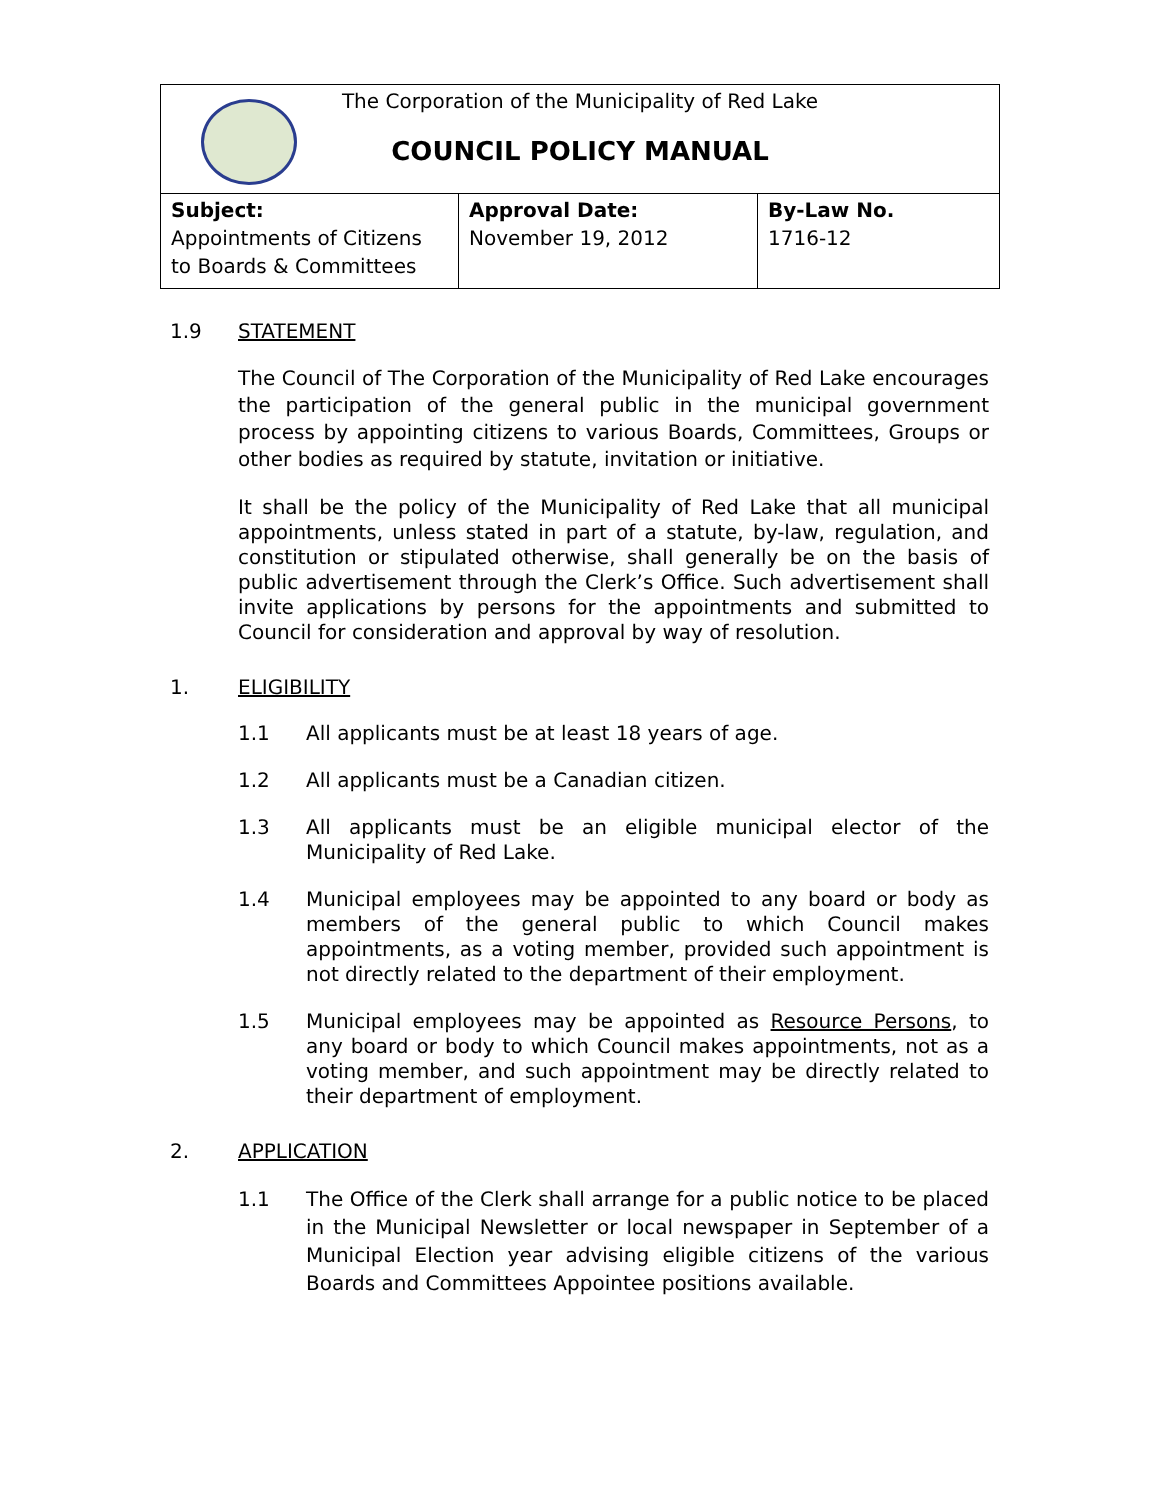| The Corporation of the Municipality of Red Lake COUNCIL POLICY MANUAL | | |
| Subject: Appointments of Citizens to Boards & Committees | Approval Date: November 19, 2012 | By-Law No. 1716-12 |
1.9 STATEMENT
The Council of The Corporation of the Municipality of Red Lake encourages the participation of the general public in the municipal government process by appointing citizens to various Boards, Committees, Groups or other bodies as required by statute, invitation or initiative.
It shall be the policy of the Municipality of Red Lake that all municipal appointments, unless stated in part of a statute, by-law, regulation, and constitution or stipulated otherwise, shall generally be on the basis of public advertisement through the Clerk’s Office. Such advertisement shall invite applications by persons for the appointments and submitted to Council for consideration and approval by way of resolution.
1. ELIGIBILITY
1.1 All applicants must be at least 18 years of age.
1.2 All applicants must be a Canadian citizen.
1.3 All applicants must be an eligible municipal elector of the Municipality of Red Lake.
1.4 Municipal employees may be appointed to any board or body as members of the general public to which Council makes appointments, as a voting member, provided such appointment is not directly related to the department of their employment.
1.5 Municipal employees may be appointed as Resource Persons, to any board or body to which Council makes appointments, not as a voting member, and such appointment may be directly related to their department of employment.
2. APPLICATION
1.1 The Office of the Clerk shall arrange for a public notice to be placed in the Municipal Newsletter or local newspaper in September of a Municipal Election year advising eligible citizens of the various Boards and Committees Appointee positions available.